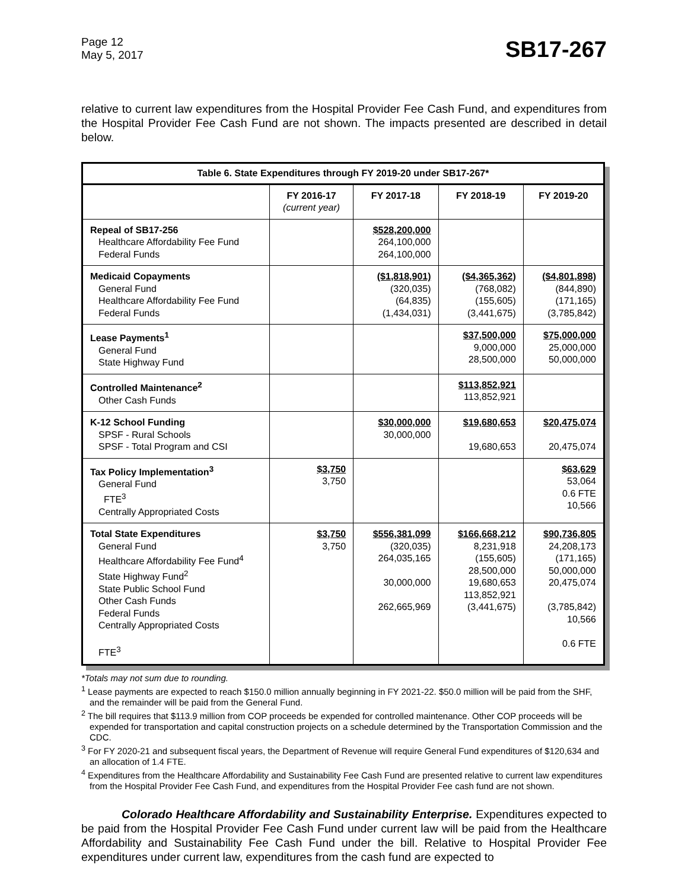Page 12
May 5, 2017
SB17-267
relative to current law expenditures from the Hospital Provider Fee Cash Fund, and expenditures from the Hospital Provider Fee Cash Fund are not shown. The impacts presented are described in detail below.
| Table 6. State Expenditures through FY 2019-20 under SB17-267* | | | | |
| --- | --- | --- | --- | --- |
| | FY 2016-17 (current year) | FY 2017-18 | FY 2018-19 | FY 2019-20 |
| Repeal of SB17-256 Healthcare Affordability Fee Fund Federal Funds | | $528,200,000 264,100,000 264,100,000 | | |
| Medicaid Copayments General Fund Healthcare Affordability Fee Fund Federal Funds | | ($1,818,901) (320,035) (64,835) (1,434,031) | ($4,365,362) (768,082) (155,605) (3,441,675) | ($4,801,898) (844,890) (171,165) (3,785,842) |
| Lease Payments<sup>1</sup> General Fund State Highway Fund | | | $37,500,000 9,000,000 28,500,000 | $75,000,000 25,000,000 50,000,000 |
| Controlled Maintenance<sup>2</sup> Other Cash Funds | | | $113,852,921 113,852,921 | |
| K-12 School Funding SPSF - Rural Schools SPSF - Total Program and CSI | | $30,000,000 30,000,000 | $19,680,653 19,680,653 | $20,475,074 20,475,074 |
| Tax Policy Implementation<sup>3</sup> General Fund FTE<sup>3</sup> Centrally Appropriated Costs | $3,750 3,750 | | | $63,629 53,064 0.6 FTE 10,566 |
| Total State Expenditures General Fund Healthcare Affordability Fee Fund<sup>4</sup> State Highway Fund<sup>2</sup> State Public School Fund Other Cash Funds Federal Funds Centrally Appropriated Costs FTE<sup>3</sup> | $3,750 3,750 | $556,381,099 (320,035) 264,035,165 30,000,000 262,665,969 | $166,668,212 8,231,918 (155,605) 28,500,000 19,680,653 113,852,921 (3,441,675) | $90,736,805 24,208,173 (171,165) 50,000,000 20,475,074 (3,785,842) 10,566 0.6 FTE |
*Totals may not sum due to rounding.
<sup>1</sup> Lease payments are expected to reach $150.0 million annually beginning in FY 2021-22. $50.0 million will be paid from the SHF, and the remainder will be paid from the General Fund.
<sup>2</sup> The bill requires that $113.9 million from COP proceeds be expended for controlled maintenance. Other COP proceeds will be expended for transportation and capital construction projects on a schedule determined by the Transportation Commission and the CDC.
<sup>3</sup> For FY 2020-21 and subsequent fiscal years, the Department of Revenue will require General Fund expenditures of $120,634 and an allocation of 1.4 FTE.
<sup>4</sup> Expenditures from the Healthcare Affordability and Sustainability Fee Cash Fund are presented relative to current law expenditures from the Hospital Provider Fee Cash Fund, and expenditures from the Hospital Provider Fee cash fund are not shown.
Colorado Healthcare Affordability and Sustainability Enterprise. Expenditures expected to be paid from the Hospital Provider Fee Cash Fund under current law will be paid from the Healthcare Affordability and Sustainability Fee Cash Fund under the bill. Relative to Hospital Provider Fee expenditures under current law, expenditures from the cash fund are expected to